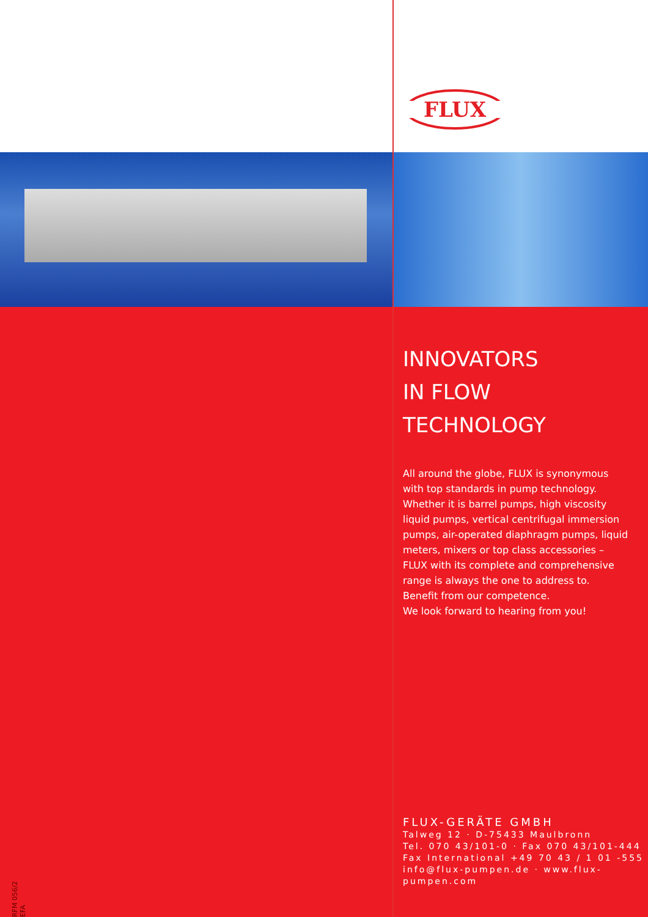FLUX
INNOVATORS
IN FLOW TECHNOLOGY
All around the globe, FLUX is synonymous
with top standards in pump technology.
Whether it is barrel pumps, high viscosity
liquid pumps, vertical centrifugal immersion
pumps, air-operated diaphragm pumps, liquid
meters, mixers or top class accessories –
FLUX with its complete and comprehensive
range is always the one to address to.
Benefit from our competence.
We look forward to hearing from you!
FLUX-GERÄTE GMBH
Talweg 12 · D-75433 Maulbronn
Tel. 070 43/101-0 · Fax 070 43/101-444
Fax International +49 70 43 / 1 01 -555
info@flux-pumpen.de · www.flux-pumpen.com
RFM 056/2 EFA